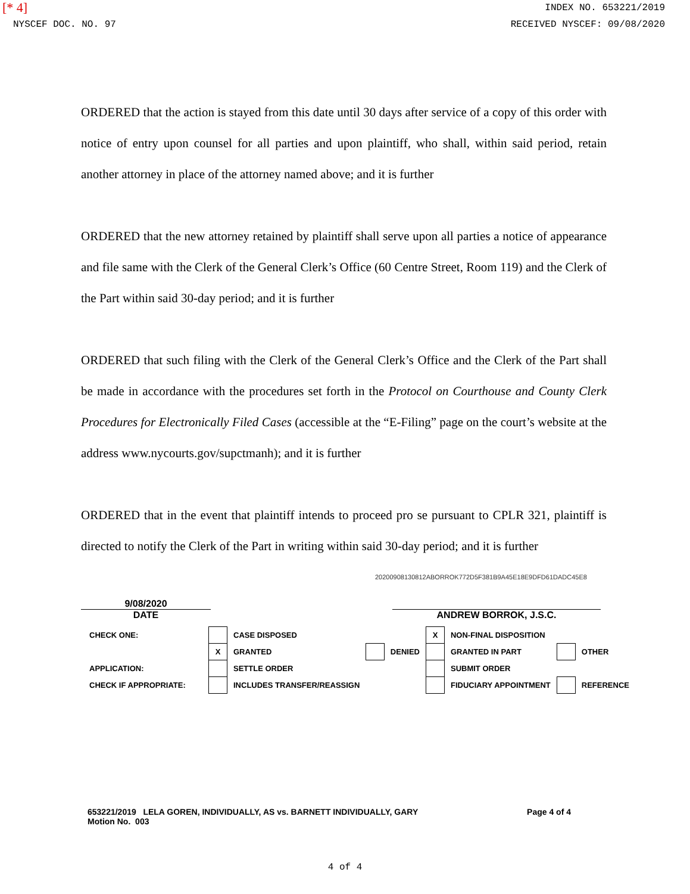[* 4]
INDEX NO. 653221/2019
NYSCEF DOC. NO. 97 RECEIVED NYSCEF: 09/08/2020
ORDERED that the action is stayed from this date until 30 days after service of a copy of this order with notice of entry upon counsel for all parties and upon plaintiff, who shall, within said period, retain another attorney in place of the attorney named above; and it is further
ORDERED that the new attorney retained by plaintiff shall serve upon all parties a notice of appearance and file same with the Clerk of the General Clerk’s Office (60 Centre Street, Room 119) and the Clerk of the Part within said 30-day period; and it is further
ORDERED that such filing with the Clerk of the General Clerk’s Office and the Clerk of the Part shall be made in accordance with the procedures set forth in the Protocol on Courthouse and County Clerk Procedures for Electronically Filed Cases (accessible at the “E-Filing” page on the court’s website at the address www.nycourts.gov/supctmanh); and it is further
ORDERED that in the event that plaintiff intends to proceed pro se pursuant to CPLR 321, plaintiff is directed to notify the Clerk of the Part in writing within said 30-day period; and it is further
20200908130812ABORROK772D5F381B9A45E18E9DFD61DADC45E8
9/08/2020
DATE
ANDREW BORROK, J.S.C.
| CHECK ONE: | | CASE DISPOSED | | | X | NON-FINAL DISPOSITION | | |
| | X | GRANTED | | DENIED | | GRANTED IN PART | | OTHER |
| APPLICATION: | | SETTLE ORDER | | | | SUBMIT ORDER | | |
| CHECK IF APPROPRIATE: | | INCLUDES TRANSFER/REASSIGN | | | | FIDUCIARY APPOINTMENT | | REFERENCE |
653221/2019 LELA GOREN, INDIVIDUALLY, AS vs. BARNETT INDIVIDUALLY, GARY
Motion No. 003 Page 4 of 4
4 of 4